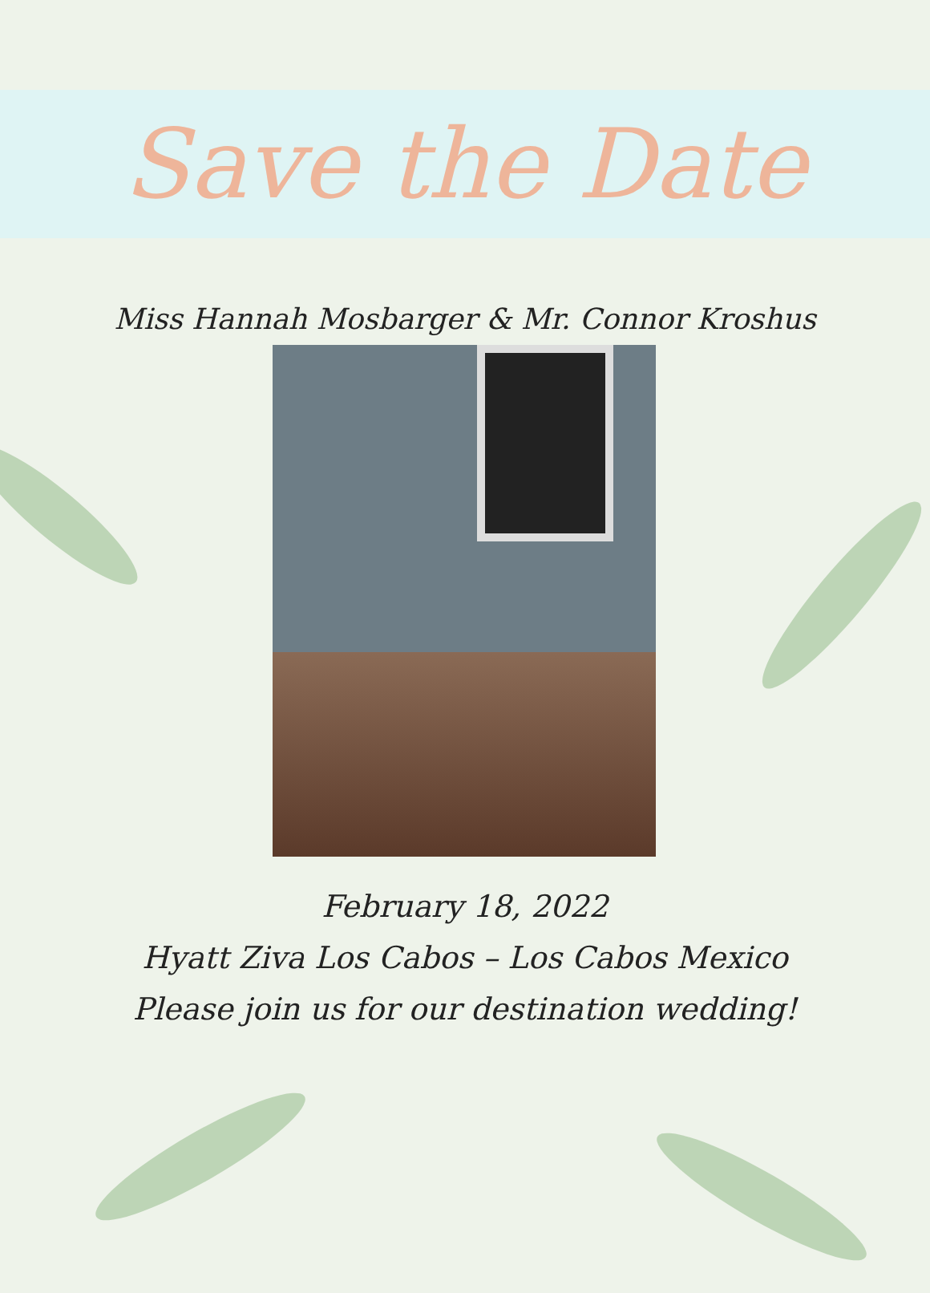Save the Date
Miss Hannah Mosbarger & Mr. Connor Kroshus
February 18, 2022
Hyatt Ziva Los Cabos – Los Cabos Mexico
Please join us for our destination wedding!